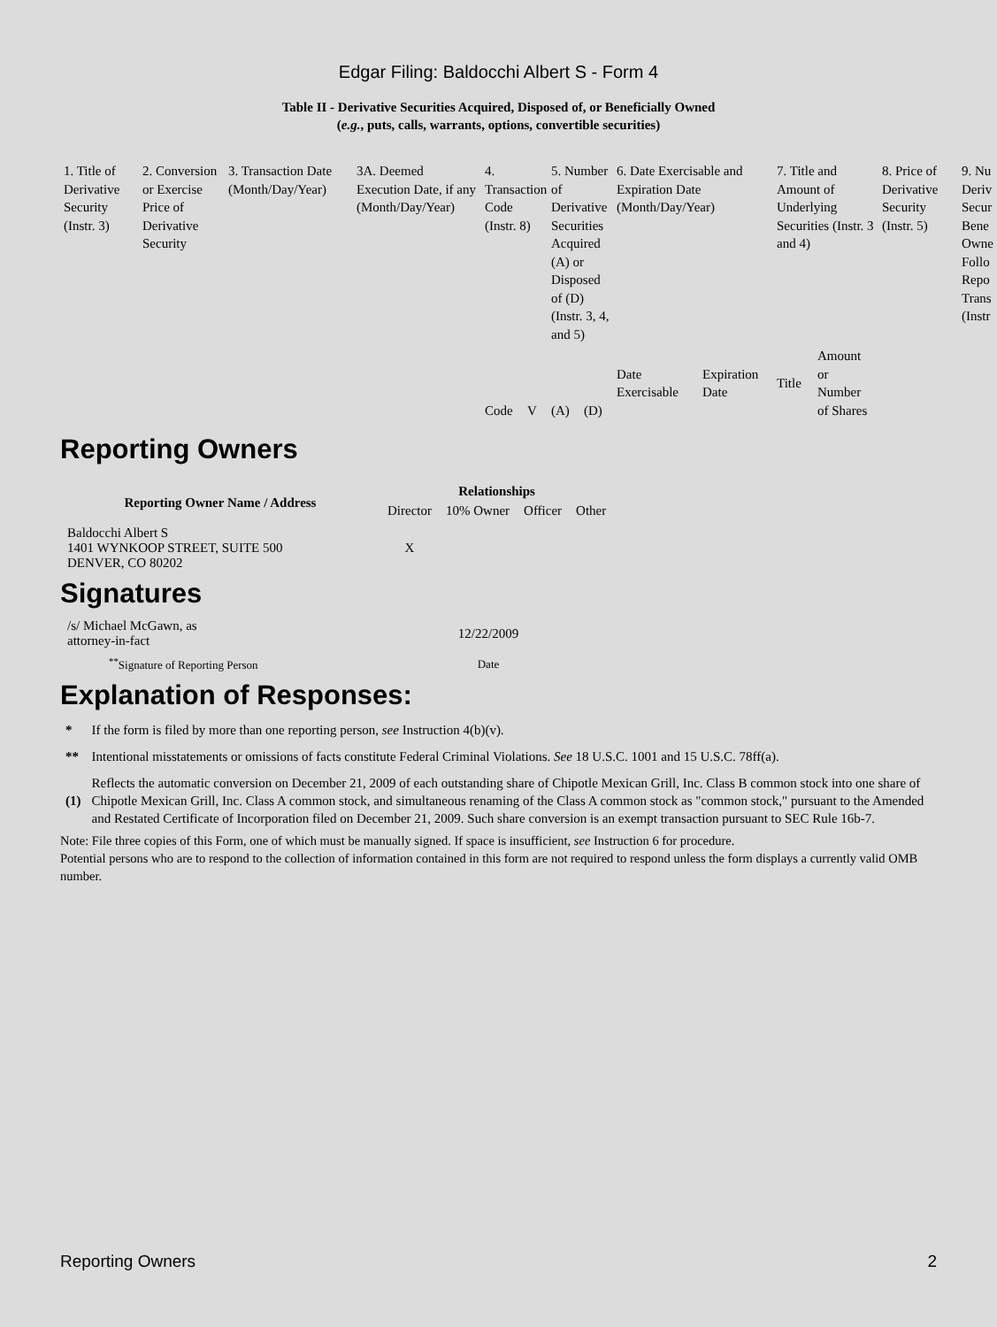Edgar Filing: Baldocchi Albert S - Form 4
Table II - Derivative Securities Acquired, Disposed of, or Beneficially Owned
(e.g., puts, calls, warrants, options, convertible securities)
| 1. Title of Derivative Security (Instr. 3) | 2. Conversion or Exercise Price of Derivative Security | 3. Transaction Date (Month/Day/Year) | 3A. Deemed Execution Date, if any (Month/Day/Year) | 4. Transaction Code (Instr. 8) | | 5. Number of Derivative Securities Acquired (A) or Disposed of (D) (Instr. 3, 4, and 5) | | 6. Date Exercisable and Expiration Date (Month/Day/Year) | | 7. Title and Amount of Underlying Securities (Instr. 3 and 4) | | 8. Price of Derivative Security (Instr. 5) | 9. Nu Deriv Secur Bene Owne Follo Repo Trans (Instr |
| | | | | Code | V | (A) | (D) | Date Exercisable | Expiration Date | Title | Amount or Number of Shares | | |
Reporting Owners
| Reporting Owner Name / Address | Relationships | | | |
| --- | --- | --- | --- | --- |
| | Director | 10% Owner | Officer | Other |
| Baldocchi Albert S 1401 WYNKOOP STREET, SUITE 500 DENVER, CO 80202 | X | | | |
Signatures
| /s/ Michael McGawn, as attorney-in-fact | 12/22/2009 |
| <sup>**</sup> Signature of Reporting Person | Date |
Explanation of Responses:
| * | If the form is filed by more than one reporting person, see Instruction 4(b)(v). |
| ** | Intentional misstatements or omissions of facts constitute Federal Criminal Violations. See 18 U.S.C. 1001 and 15 U.S.C. 78ff(a). |
| (1) | Reflects the automatic conversion on December 21, 2009 of each outstanding share of Chipotle Mexican Grill, Inc. Class B common stock into one share of Chipotle Mexican Grill, Inc. Class A common stock, and simultaneous renaming of the Class A common stock as "common stock," pursuant to the Amended and Restated Certificate of Incorporation filed on December 21, 2009. Such share conversion is an exempt transaction pursuant to SEC Rule 16b-7. |
Note: File three copies of this Form, one of which must be manually signed. If space is insufficient, see Instruction 6 for procedure.
Potential persons who are to respond to the collection of information contained in this form are not required to respond unless the form displays a currently valid OMB number.
Reporting Owners 2